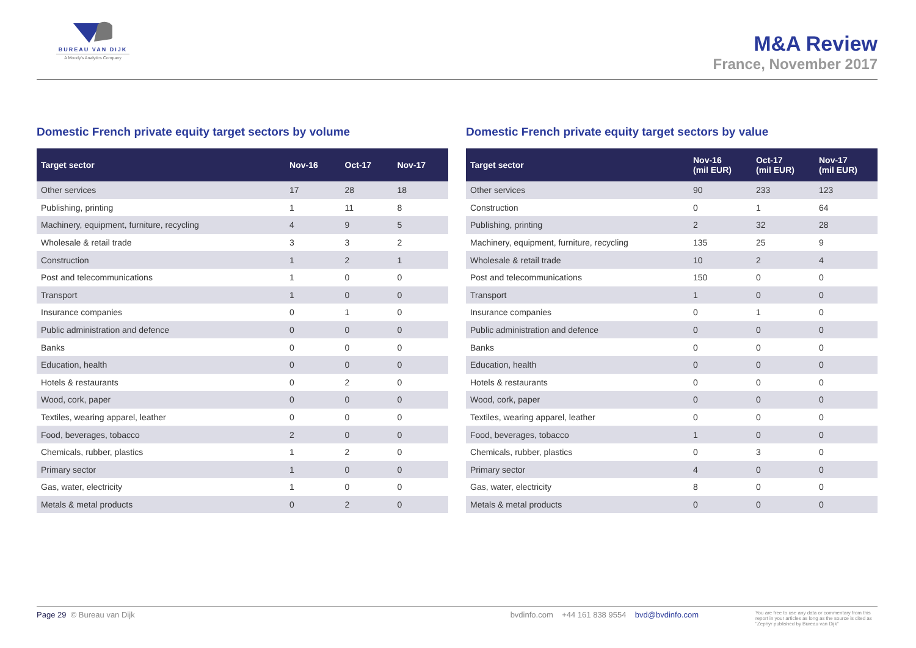BUREAU VAN DIJK
A Moody's Analytics Company
M&A Review
France, November 2017
Domestic French private equity target sectors by volume
| Target sector | Nov-16 | Oct-17 | Nov-17 |
| --- | --- | --- | --- |
| Other services | 17 | 28 | 18 |
| Publishing, printing | 1 | 11 | 8 |
| Machinery, equipment, furniture, recycling | 4 | 9 | 5 |
| Wholesale & retail trade | 3 | 3 | 2 |
| Construction | 1 | 2 | 1 |
| Post and telecommunications | 1 | 0 | 0 |
| Transport | 1 | 0 | 0 |
| Insurance companies | 0 | 1 | 0 |
| Public administration and defence | 0 | 0 | 0 |
| Banks | 0 | 0 | 0 |
| Education, health | 0 | 0 | 0 |
| Hotels & restaurants | 0 | 2 | 0 |
| Wood, cork, paper | 0 | 0 | 0 |
| Textiles, wearing apparel, leather | 0 | 0 | 0 |
| Food, beverages, tobacco | 2 | 0 | 0 |
| Chemicals, rubber, plastics | 1 | 2 | 0 |
| Primary sector | 1 | 0 | 0 |
| Gas, water, electricity | 1 | 0 | 0 |
| Metals & metal products | 0 | 2 | 0 |
Domestic French private equity target sectors by value
| Target sector | Nov-16 (mil EUR) | Oct-17 (mil EUR) | Nov-17 (mil EUR) |
| --- | --- | --- | --- |
| Other services | 90 | 233 | 123 |
| Construction | 0 | 1 | 64 |
| Publishing, printing | 2 | 32 | 28 |
| Machinery, equipment, furniture, recycling | 135 | 25 | 9 |
| Wholesale & retail trade | 10 | 2 | 4 |
| Post and telecommunications | 150 | 0 | 0 |
| Transport | 1 | 0 | 0 |
| Insurance companies | 0 | 1 | 0 |
| Public administration and defence | 0 | 0 | 0 |
| Banks | 0 | 0 | 0 |
| Education, health | 0 | 0 | 0 |
| Hotels & restaurants | 0 | 0 | 0 |
| Wood, cork, paper | 0 | 0 | 0 |
| Textiles, wearing apparel, leather | 0 | 0 | 0 |
| Food, beverages, tobacco | 1 | 0 | 0 |
| Chemicals, rubber, plastics | 0 | 3 | 0 |
| Primary sector | 4 | 0 | 0 |
| Gas, water, electricity | 8 | 0 | 0 |
| Metals & metal products | 0 | 0 | 0 |
Page 29 © Bureau van Dijk bvdinfo.com +44 161 838 9554 bvd@bvdinfo.com You are free to use any data or commentary from this report in your articles as long as the source is cited as "Zephyr published by Bureau van Dijk"